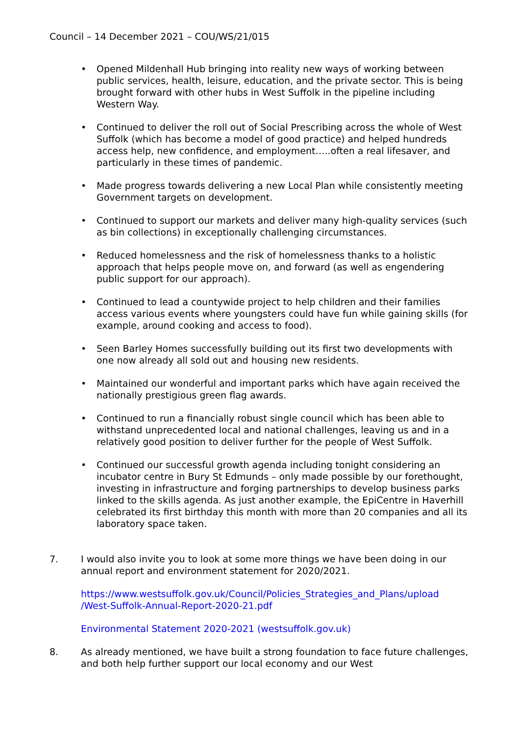Council – 14 December 2021 – COU/WS/21/015
• Opened Mildenhall Hub bringing into reality new ways of working between public services, health, leisure, education, and the private sector. This is being brought forward with other hubs in West Suffolk in the pipeline including Western Way.
• Continued to deliver the roll out of Social Prescribing across the whole of West Suffolk (which has become a model of good practice) and helped hundreds access help, new confidence, and employment…..often a real lifesaver, and particularly in these times of pandemic.
• Made progress towards delivering a new Local Plan while consistently meeting Government targets on development.
• Continued to support our markets and deliver many high-quality services (such as bin collections) in exceptionally challenging circumstances.
• Reduced homelessness and the risk of homelessness thanks to a holistic approach that helps people move on, and forward (as well as engendering public support for our approach).
• Continued to lead a countywide project to help children and their families access various events where youngsters could have fun while gaining skills (for example, around cooking and access to food).
• Seen Barley Homes successfully building out its first two developments with one now already all sold out and housing new residents.
• Maintained our wonderful and important parks which have again received the nationally prestigious green flag awards.
• Continued to run a financially robust single council which has been able to withstand unprecedented local and national challenges, leaving us and in a relatively good position to deliver further for the people of West Suffolk.
• Continued our successful growth agenda including tonight considering an incubator centre in Bury St Edmunds – only made possible by our forethought, investing in infrastructure and forging partnerships to develop business parks linked to the skills agenda. As just another example, the EpiCentre in Haverhill celebrated its first birthday this month with more than 20 companies and all its laboratory space taken.
7. I would also invite you to look at some more things we have been doing in our annual report and environment statement for 2020/2021.
https://www.westsuffolk.gov.uk/Council/Policies_Strategies_and_Plans/upload /West-Suffolk-Annual-Report-2020-21.pdf
Environmental Statement 2020-2021 (westsuffolk.gov.uk)
8. As already mentioned, we have built a strong foundation to face future challenges, and both help further support our local economy and our West